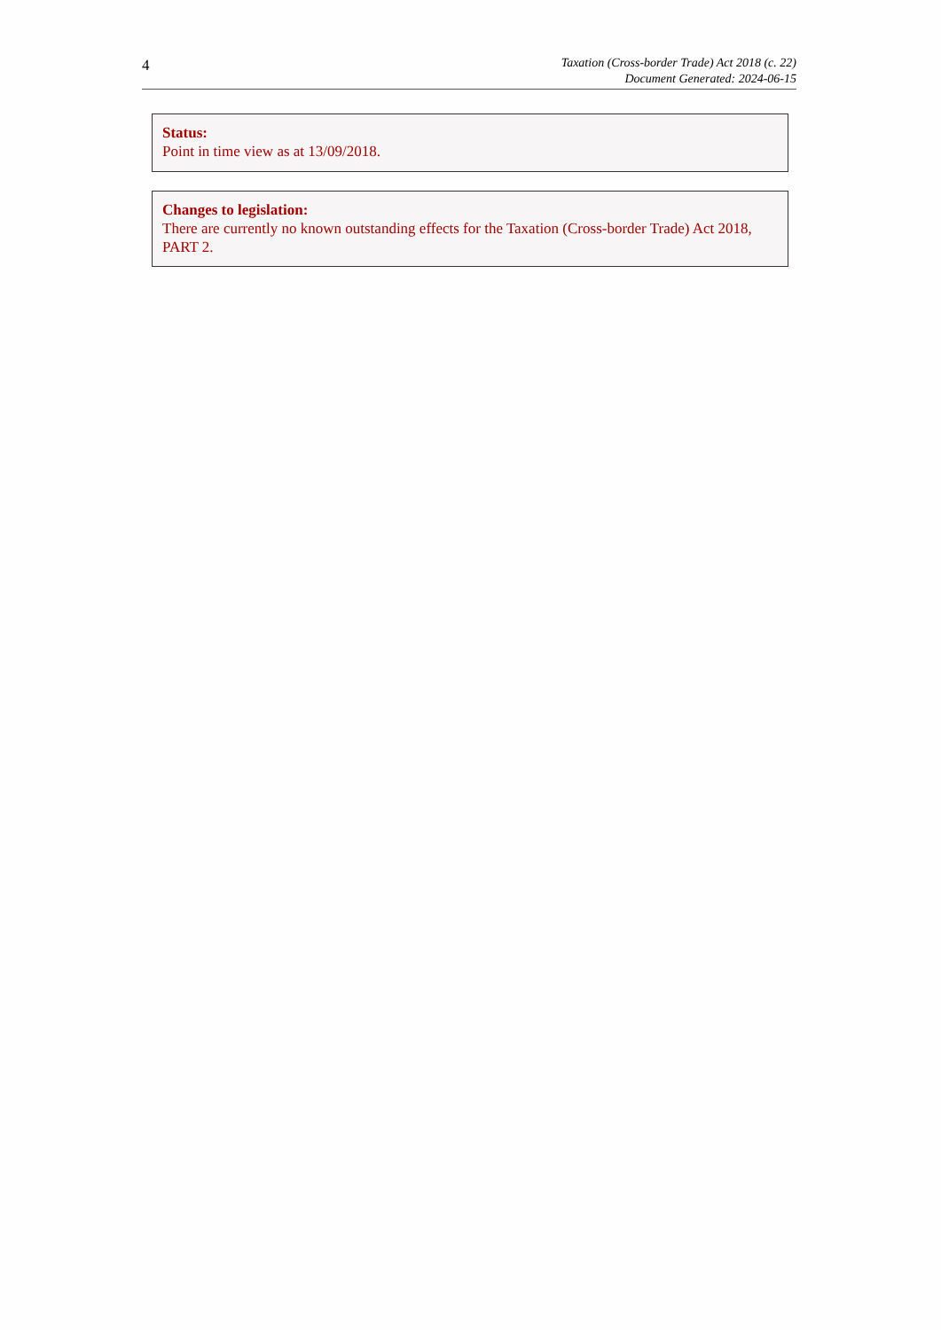4
Taxation (Cross-border Trade) Act 2018 (c. 22)
Document Generated: 2024-06-15
Status:
Point in time view as at 13/09/2018.
Changes to legislation:
There are currently no known outstanding effects for the Taxation (Cross-border Trade) Act 2018, PART 2.